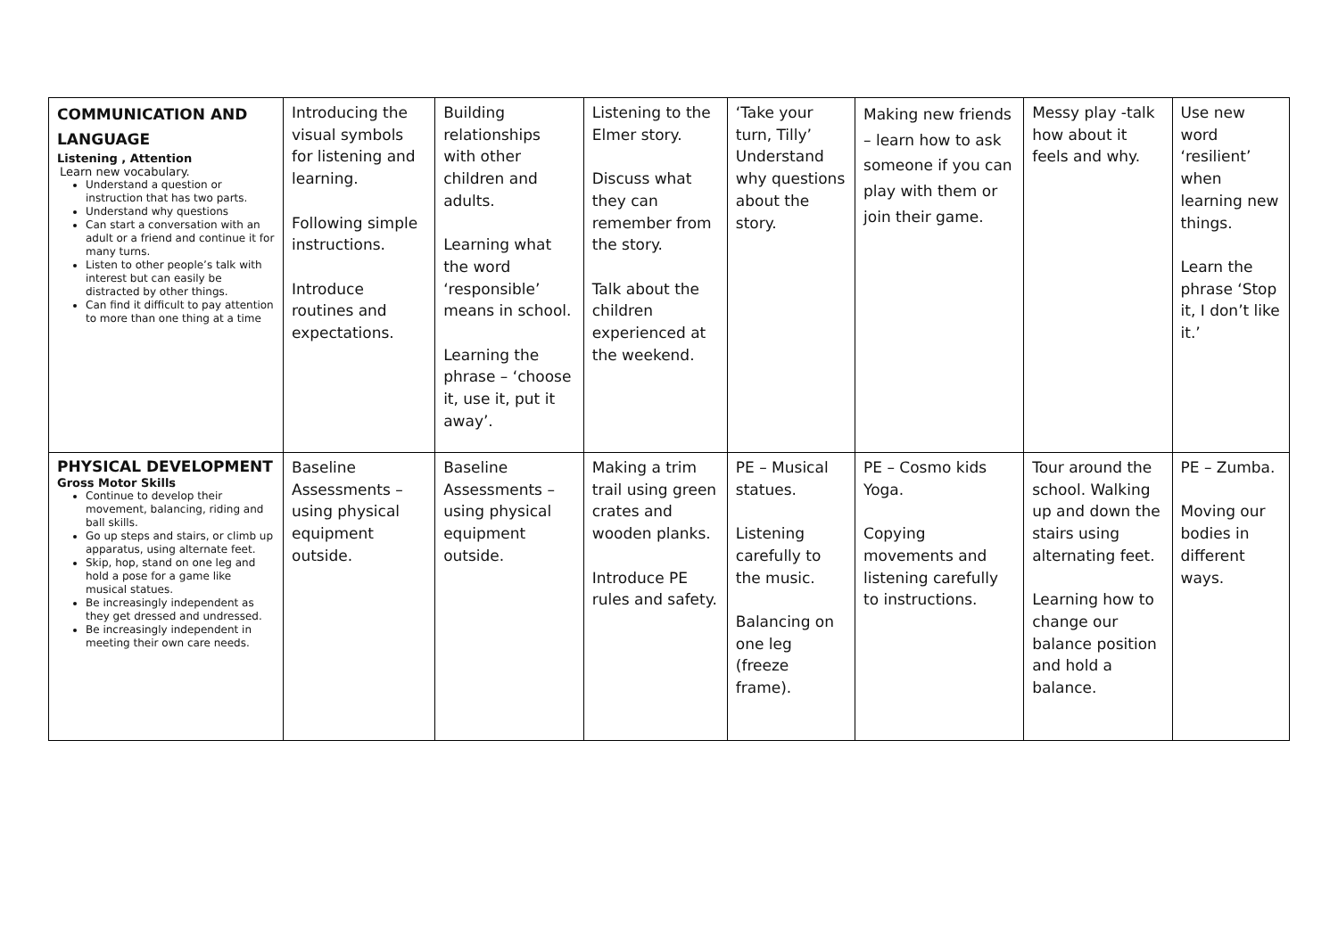| COMMUNICATION AND LANGUAGE Listening , Attention Learn new vocabulary. Understand a question or instruction that has two parts. Understand why questions Can start a conversation with an adult or a friend and continue it for many turns. Listen to other people’s talk with interest but can easily be distracted by other things. Can find it difficult to pay attention to more than one thing at a time | Introducing the visual symbols for listening and learning. Following simple instructions. Introduce routines and expectations. | Building relationships with other children and adults. Learning what the word ‘responsible’ means in school. Learning the phrase – ‘choose it, use it, put it away’. | Listening to the Elmer story. Discuss what they can remember from the story. Talk about the children experienced at the weekend. | ‘Take your turn, Tilly’ Understand why questions about the story. | Making new friends – learn how to ask someone if you can play with them or join their game. | Messy play -talk how about it feels and why. | Use new word ‘resilient’ when learning new things. Learn the phrase ‘Stop it, I don’t like it.’ |
| PHYSICAL DEVELOPMENT Gross Motor Skills Continue to develop their movement, balancing, riding and ball skills. Go up steps and stairs, or climb up apparatus, using alternate feet. Skip, hop, stand on one leg and hold a pose for a game like musical statues. Be increasingly independent as they get dressed and undressed. Be increasingly independent in meeting their own care needs. | Baseline Assessments – using physical equipment outside. | Baseline Assessments – using physical equipment outside. | Making a trim trail using green crates and wooden planks. Introduce PE rules and safety. | PE – Musical statues. Listening carefully to the music. Balancing on one leg (freeze frame). | PE – Cosmo kids Yoga. Copying movements and listening carefully to instructions. | Tour around the school. Walking up and down the stairs using alternating feet. Learning how to change our balance position and hold a balance. | PE – Zumba. Moving our bodies in different ways. |